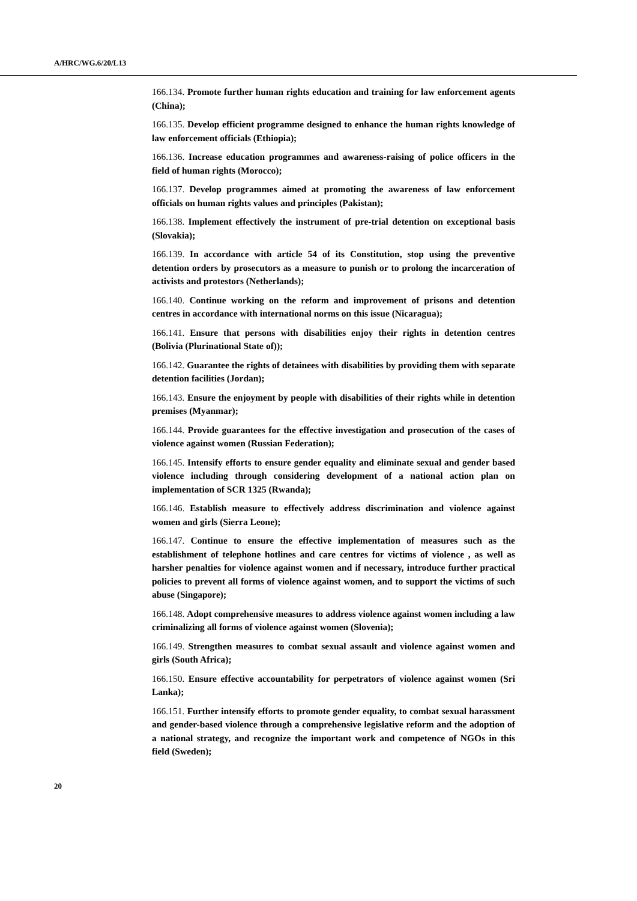A/HRC/WG.6/20/L13
166.134. Promote further human rights education and training for law enforcement agents (China);
166.135. Develop efficient programme designed to enhance the human rights knowledge of law enforcement officials (Ethiopia);
166.136. Increase education programmes and awareness-raising of police officers in the field of human rights (Morocco);
166.137. Develop programmes aimed at promoting the awareness of law enforcement officials on human rights values and principles (Pakistan);
166.138. Implement effectively the instrument of pre-trial detention on exceptional basis (Slovakia);
166.139. In accordance with article 54 of its Constitution, stop using the preventive detention orders by prosecutors as a measure to punish or to prolong the incarceration of activists and protestors (Netherlands);
166.140. Continue working on the reform and improvement of prisons and detention centres in accordance with international norms on this issue (Nicaragua);
166.141. Ensure that persons with disabilities enjoy their rights in detention centres (Bolivia (Plurinational State of));
166.142. Guarantee the rights of detainees with disabilities by providing them with separate detention facilities (Jordan);
166.143. Ensure the enjoyment by people with disabilities of their rights while in detention premises (Myanmar);
166.144. Provide guarantees for the effective investigation and prosecution of the cases of violence against women (Russian Federation);
166.145. Intensify efforts to ensure gender equality and eliminate sexual and gender based violence including through considering development of a national action plan on implementation of SCR 1325 (Rwanda);
166.146. Establish measure to effectively address discrimination and violence against women and girls (Sierra Leone);
166.147. Continue to ensure the effective implementation of measures such as the establishment of telephone hotlines and care centres for victims of violence , as well as harsher penalties for violence against women and if necessary, introduce further practical policies to prevent all forms of violence against women, and to support the victims of such abuse (Singapore);
166.148. Adopt comprehensive measures to address violence against women including a law criminalizing all forms of violence against women (Slovenia);
166.149. Strengthen measures to combat sexual assault and violence against women and girls (South Africa);
166.150. Ensure effective accountability for perpetrators of violence against women (Sri Lanka);
166.151. Further intensify efforts to promote gender equality, to combat sexual harassment and gender-based violence through a comprehensive legislative reform and the adoption of a national strategy, and recognize the important work and competence of NGOs in this field (Sweden);
20